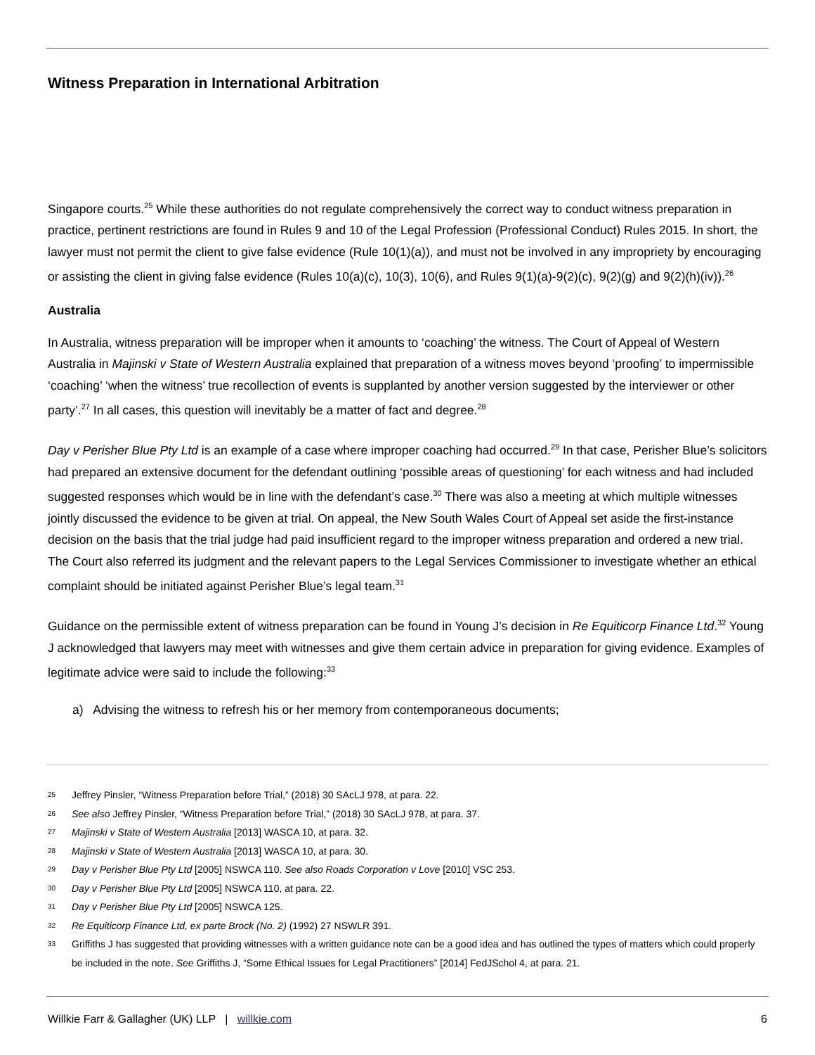Witness Preparation in International Arbitration
Singapore courts.<sup>25</sup> While these authorities do not regulate comprehensively the correct way to conduct witness preparation in practice, pertinent restrictions are found in Rules 9 and 10 of the Legal Profession (Professional Conduct) Rules 2015. In short, the lawyer must not permit the client to give false evidence (Rule 10(1)(a)), and must not be involved in any impropriety by encouraging or assisting the client in giving false evidence (Rules 10(a)(c), 10(3), 10(6), and Rules 9(1)(a)-9(2)(c), 9(2)(g) and 9(2)(h)(iv)).<sup>26</sup>
Australia
In Australia, witness preparation will be improper when it amounts to ‘coaching’ the witness. The Court of Appeal of Western Australia in Majinski v State of Western Australia explained that preparation of a witness moves beyond ‘proofing’ to impermissible ‘coaching’ ‘when the witness’ true recollection of events is supplanted by another version suggested by the interviewer or other party’.<sup>27</sup> In all cases, this question will inevitably be a matter of fact and degree.<sup>28</sup>
Day v Perisher Blue Pty Ltd is an example of a case where improper coaching had occurred.<sup>29</sup> In that case, Perisher Blue’s solicitors had prepared an extensive document for the defendant outlining ‘possible areas of questioning’ for each witness and had included suggested responses which would be in line with the defendant’s case.<sup>30</sup> There was also a meeting at which multiple witnesses jointly discussed the evidence to be given at trial. On appeal, the New South Wales Court of Appeal set aside the first-instance decision on the basis that the trial judge had paid insufficient regard to the improper witness preparation and ordered a new trial. The Court also referred its judgment and the relevant papers to the Legal Services Commissioner to investigate whether an ethical complaint should be initiated against Perisher Blue’s legal team.<sup>31</sup>
Guidance on the permissible extent of witness preparation can be found in Young J’s decision in Re Equiticorp Finance Ltd.<sup>32</sup> Young J acknowledged that lawyers may meet with witnesses and give them certain advice in preparation for giving evidence. Examples of legitimate advice were said to include the following:<sup>33</sup>
a) Advising the witness to refresh his or her memory from contemporaneous documents;
25 Jeffrey Pinsler, “Witness Preparation before Trial,” (2018) 30 SAcLJ 978, at para. 22.
26 See also Jeffrey Pinsler, “Witness Preparation before Trial,” (2018) 30 SAcLJ 978, at para. 37.
27 Majinski v State of Western Australia [2013] WASCA 10, at para. 32.
28 Majinski v State of Western Australia [2013] WASCA 10, at para. 30.
29 Day v Perisher Blue Pty Ltd [2005] NSWCA 110. See also Roads Corporation v Love [2010] VSC 253.
30 Day v Perisher Blue Pty Ltd [2005] NSWCA 110, at para. 22.
31 Day v Perisher Blue Pty Ltd [2005] NSWCA 125.
32 Re Equiticorp Finance Ltd, ex parte Brock (No. 2) (1992) 27 NSWLR 391.
33 Griffiths J has suggested that providing witnesses with a written guidance note can be a good idea and has outlined the types of matters which could properly be included in the note. See Griffiths J, “Some Ethical Issues for Legal Practitioners” [2014] FedJSchol 4, at para. 21.
Willkie Farr & Gallagher (UK) LLP | willkie.com 6